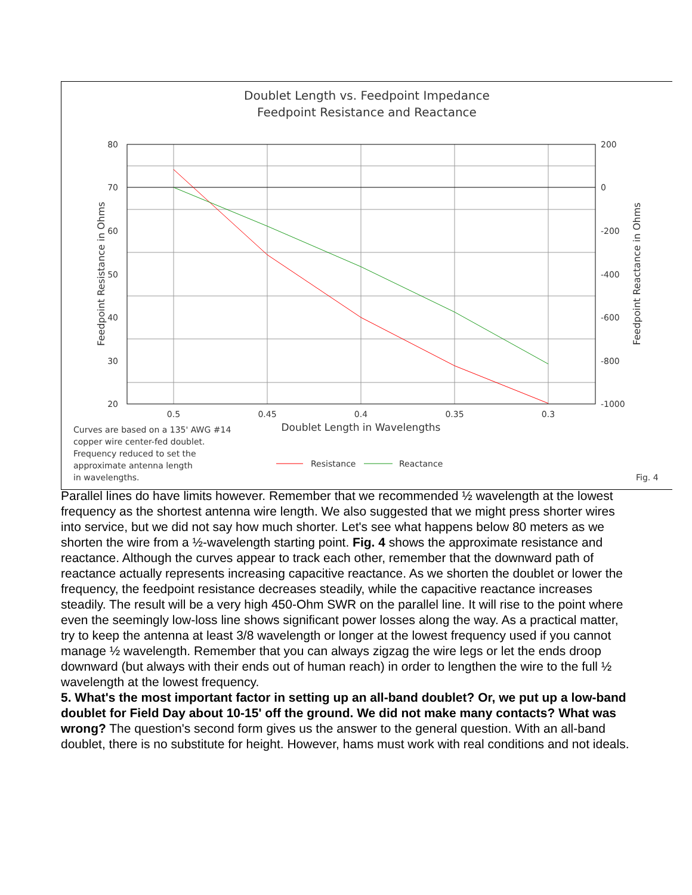Doublet Length vs. Feedpoint Impedance
Feedpoint Resistance and Reactance
80
70
60
50
40
30
20
200
0
-200
-400
-600
-800
-1000
0.5
0.45
0.4
0.35
0.3
Doublet Length in Wavelengths
Feedpoint Resistance in Ohms
Feedpoint Reactance in Ohms
Curves are based on a 135' AWG #14
copper wire center-fed doublet.
Frequency reduced to set the
approximate antenna length
in wavelengths.
Resistance
Reactance
Fig. 4
Parallel lines do have limits however. Remember that we recommended ½ wavelength at the lowest frequency as the shortest antenna wire length. We also suggested that we might press shorter wires into service, but we did not say how much shorter. Let's see what happens below 80 meters as we shorten the wire from a ½-wavelength starting point. Fig. 4 shows the approximate resistance and reactance. Although the curves appear to track each other, remember that the downward path of reactance actually represents increasing capacitive reactance. As we shorten the doublet or lower the frequency, the feedpoint resistance decreases steadily, while the capacitive reactance increases steadily. The result will be a very high 450-Ohm SWR on the parallel line. It will rise to the point where even the seemingly low-loss line shows significant power losses along the way. As a practical matter, try to keep the antenna at least 3/8 wavelength or longer at the lowest frequency used if you cannot manage ½ wavelength. Remember that you can always zigzag the wire legs or let the ends droop downward (but always with their ends out of human reach) in order to lengthen the wire to the full ½ wavelength at the lowest frequency.
5. What's the most important factor in setting up an all-band doublet? Or, we put up a low-band doublet for Field Day about 10-15' off the ground. We did not make many contacts? What was wrong? The question's second form gives us the answer to the general question. With an all-band doublet, there is no substitute for height. However, hams must work with real conditions and not ideals.